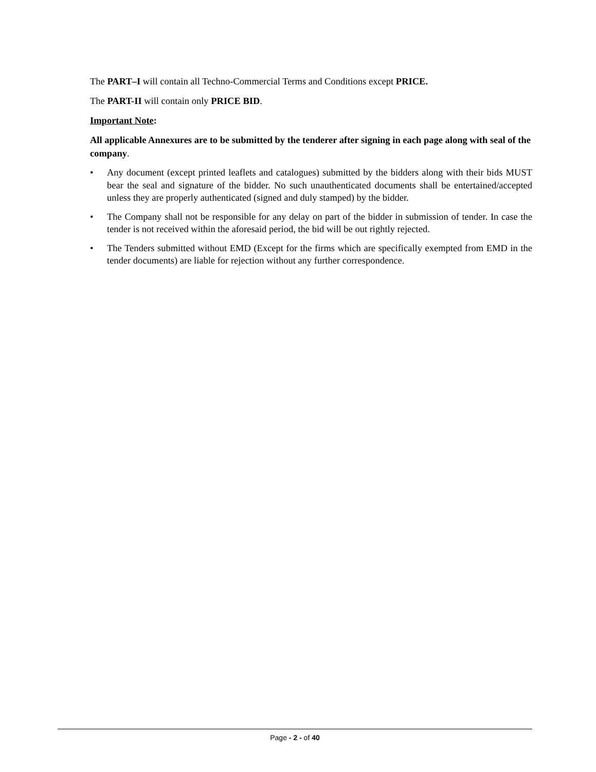The PART–I will contain all Techno-Commercial Terms and Conditions except PRICE.
The PART-II will contain only PRICE BID.
Important Note:
All applicable Annexures are to be submitted by the tenderer after signing in each page along with seal of the company.
• Any document (except printed leaflets and catalogues) submitted by the bidders along with their bids MUST bear the seal and signature of the bidder. No such unauthenticated documents shall be entertained/accepted unless they are properly authenticated (signed and duly stamped) by the bidder.
• The Company shall not be responsible for any delay on part of the bidder in submission of tender. In case the tender is not received within the aforesaid period, the bid will be out rightly rejected.
• The Tenders submitted without EMD (Except for the firms which are specifically exempted from EMD in the tender documents) are liable for rejection without any further correspondence.
Page - 2 - of 40